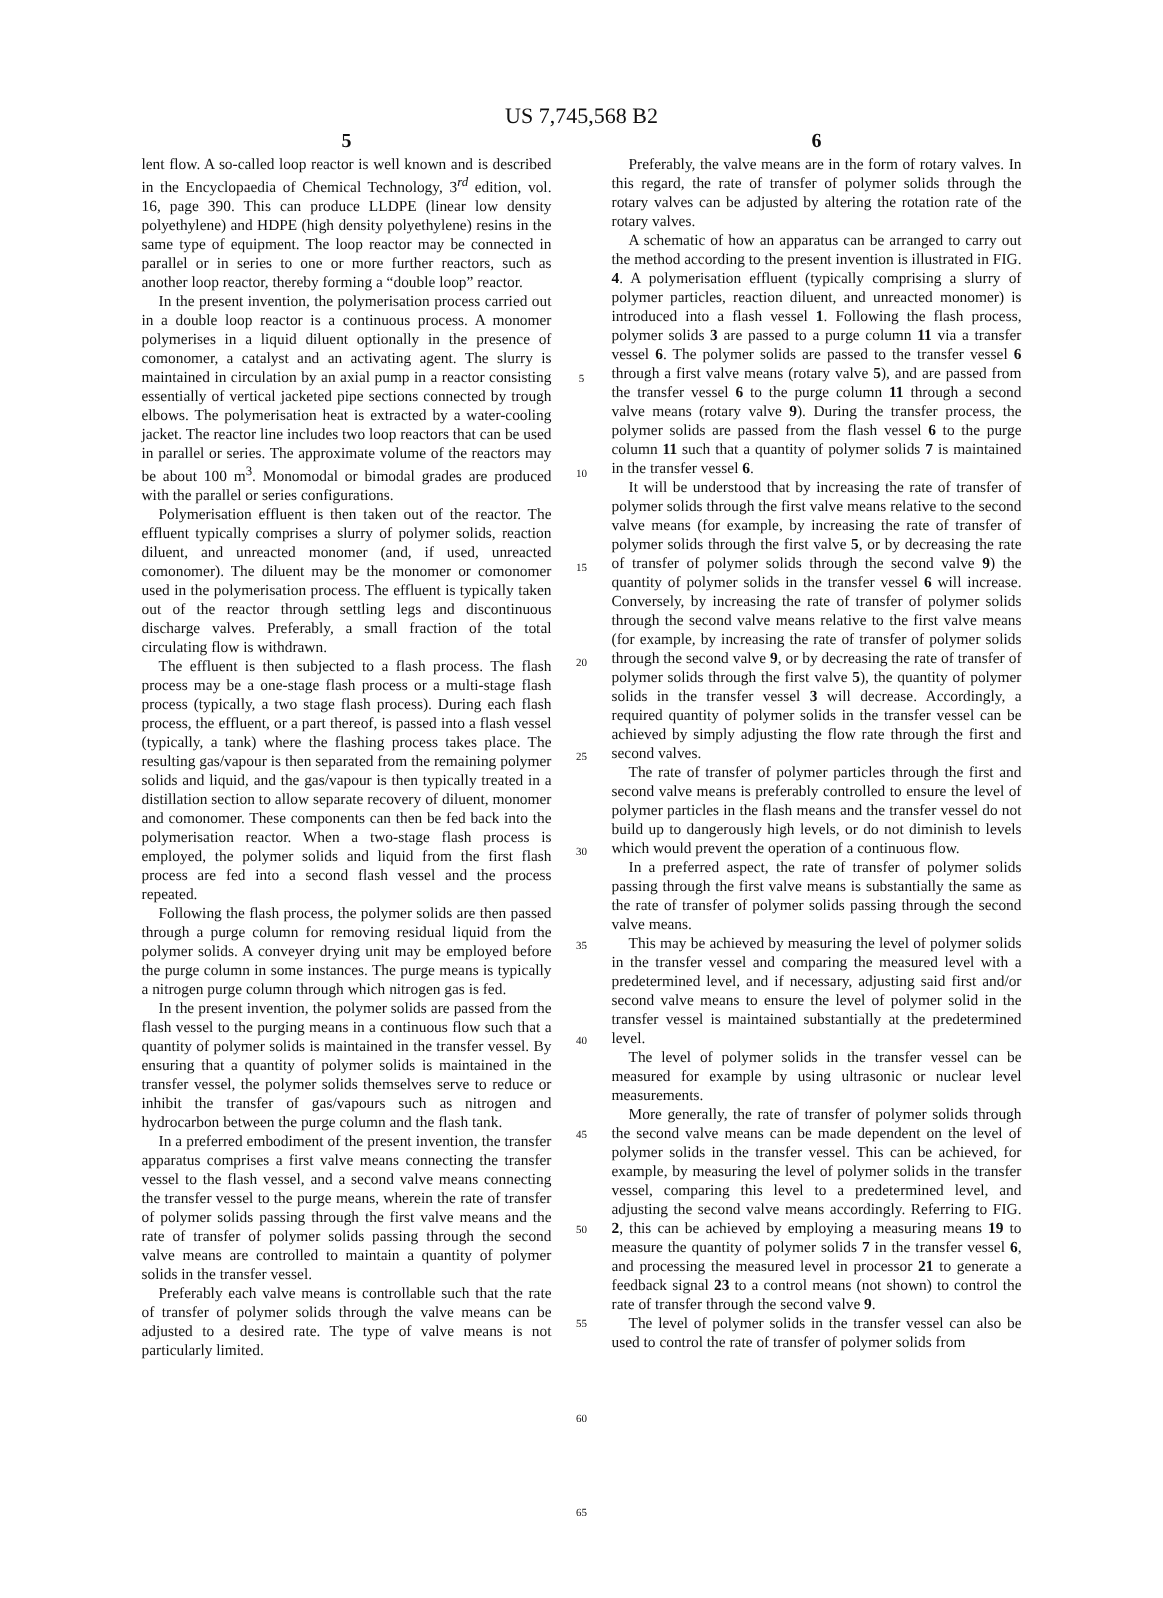US 7,745,568 B2
5
lent flow. A so-called loop reactor is well known and is described in the Encyclopaedia of Chemical Technology, 3<sup>rd</sup> edition, vol. 16, page 390. This can produce LLDPE (linear low density polyethylene) and HDPE (high density polyethylene) resins in the same type of equipment. The loop reactor may be connected in parallel or in series to one or more further reactors, such as another loop reactor, thereby forming a “double loop” reactor.
In the present invention, the polymerisation process carried out in a double loop reactor is a continuous process. A monomer polymerises in a liquid diluent optionally in the presence of comonomer, a catalyst and an activating agent. The slurry is maintained in circulation by an axial pump in a reactor consisting essentially of vertical jacketed pipe sections connected by trough elbows. The polymerisation heat is extracted by a water-cooling jacket. The reactor line includes two loop reactors that can be used in parallel or series. The approximate volume of the reactors may be about 100 m<sup>3</sup>. Monomodal or bimodal grades are produced with the parallel or series configurations.
Polymerisation effluent is then taken out of the reactor. The effluent typically comprises a slurry of polymer solids, reaction diluent, and unreacted monomer (and, if used, unreacted comonomer). The diluent may be the monomer or comonomer used in the polymerisation process. The effluent is typically taken out of the reactor through settling legs and discontinuous discharge valves. Preferably, a small fraction of the total circulating flow is withdrawn.
The effluent is then subjected to a flash process. The flash process may be a one-stage flash process or a multi-stage flash process (typically, a two stage flash process). During each flash process, the effluent, or a part thereof, is passed into a flash vessel (typically, a tank) where the flashing process takes place. The resulting gas/vapour is then separated from the remaining polymer solids and liquid, and the gas/vapour is then typically treated in a distillation section to allow separate recovery of diluent, monomer and comonomer. These components can then be fed back into the polymerisation reactor. When a two-stage flash process is employed, the polymer solids and liquid from the first flash process are fed into a second flash vessel and the process repeated.
Following the flash process, the polymer solids are then passed through a purge column for removing residual liquid from the polymer solids. A conveyer drying unit may be employed before the purge column in some instances. The purge means is typically a nitrogen purge column through which nitrogen gas is fed.
In the present invention, the polymer solids are passed from the flash vessel to the purging means in a continuous flow such that a quantity of polymer solids is maintained in the transfer vessel. By ensuring that a quantity of polymer solids is maintained in the transfer vessel, the polymer solids themselves serve to reduce or inhibit the transfer of gas/vapours such as nitrogen and hydrocarbon between the purge column and the flash tank.
In a preferred embodiment of the present invention, the transfer apparatus comprises a first valve means connecting the transfer vessel to the flash vessel, and a second valve means connecting the transfer vessel to the purge means, wherein the rate of transfer of polymer solids passing through the first valve means and the rate of transfer of polymer solids passing through the second valve means are controlled to maintain a quantity of polymer solids in the transfer vessel.
Preferably each valve means is controllable such that the rate of transfer of polymer solids through the valve means can be adjusted to a desired rate. The type of valve means is not particularly limited.
5
10
15
20
25
30
35
40
45
50
55
60
65
6
Preferably, the valve means are in the form of rotary valves. In this regard, the rate of transfer of polymer solids through the rotary valves can be adjusted by altering the rotation rate of the rotary valves.
A schematic of how an apparatus can be arranged to carry out the method according to the present invention is illustrated in FIG. 4. A polymerisation effluent (typically comprising a slurry of polymer particles, reaction diluent, and unreacted monomer) is introduced into a flash vessel 1. Following the flash process, polymer solids 3 are passed to a purge column 11 via a transfer vessel 6. The polymer solids are passed to the transfer vessel 6 through a first valve means (rotary valve 5), and are passed from the transfer vessel 6 to the purge column 11 through a second valve means (rotary valve 9). During the transfer process, the polymer solids are passed from the flash vessel 6 to the purge column 11 such that a quantity of polymer solids 7 is maintained in the transfer vessel 6.
It will be understood that by increasing the rate of transfer of polymer solids through the first valve means relative to the second valve means (for example, by increasing the rate of transfer of polymer solids through the first valve 5, or by decreasing the rate of transfer of polymer solids through the second valve 9) the quantity of polymer solids in the transfer vessel 6 will increase. Conversely, by increasing the rate of transfer of polymer solids through the second valve means relative to the first valve means (for example, by increasing the rate of transfer of polymer solids through the second valve 9, or by decreasing the rate of transfer of polymer solids through the first valve 5), the quantity of polymer solids in the transfer vessel 3 will decrease. Accordingly, a required quantity of polymer solids in the transfer vessel can be achieved by simply adjusting the flow rate through the first and second valves.
The rate of transfer of polymer particles through the first and second valve means is preferably controlled to ensure the level of polymer particles in the flash means and the transfer vessel do not build up to dangerously high levels, or do not diminish to levels which would prevent the operation of a continuous flow.
In a preferred aspect, the rate of transfer of polymer solids passing through the first valve means is substantially the same as the rate of transfer of polymer solids passing through the second valve means.
This may be achieved by measuring the level of polymer solids in the transfer vessel and comparing the measured level with a predetermined level, and if necessary, adjusting said first and/or second valve means to ensure the level of polymer solid in the transfer vessel is maintained substantially at the predetermined level.
The level of polymer solids in the transfer vessel can be measured for example by using ultrasonic or nuclear level measurements.
More generally, the rate of transfer of polymer solids through the second valve means can be made dependent on the level of polymer solids in the transfer vessel. This can be achieved, for example, by measuring the level of polymer solids in the transfer vessel, comparing this level to a predetermined level, and adjusting the second valve means accordingly. Referring to FIG. 2, this can be achieved by employing a measuring means 19 to measure the quantity of polymer solids 7 in the transfer vessel 6, and processing the measured level in processor 21 to generate a feedback signal 23 to a control means (not shown) to control the rate of transfer through the second valve 9.
The level of polymer solids in the transfer vessel can also be used to control the rate of transfer of polymer solids from